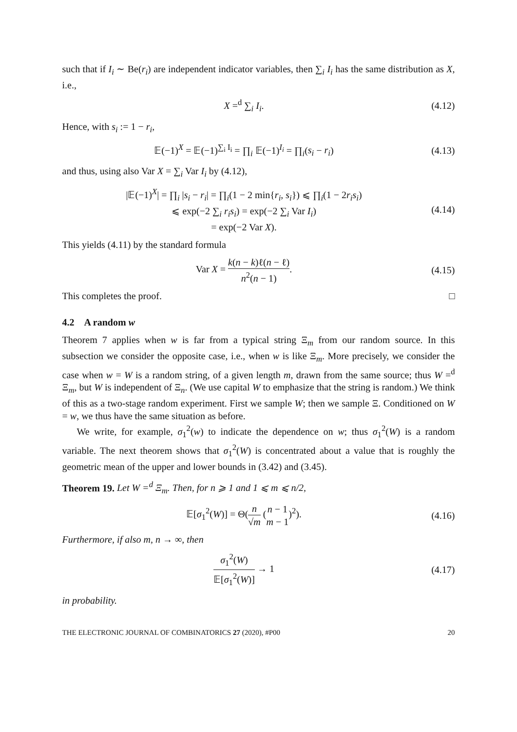such that if I<sub>i</sub> ∼ Be(r<sub>i</sub>) are independent indicator variables, then ∑<sub>i</sub> I<sub>i</sub> has the same distribution as X, i.e.,
X =<sup>d</sup> ∑<sub>i</sub> I<sub>i</sub>.
(4.12)
Hence, with s<sub>i</sub> := 1 − r<sub>i</sub>,
𝔼(−1)<sup>X</sup> = 𝔼(−1)<sup>∑<sub>i</sub> I<sub>i</sub></sup> = ∏<sub>i</sub> 𝔼(−1)<sup>I<sub>i</sub></sup> = ∏<sub>i</sub>(s<sub>i</sub> − r<sub>i</sub>)
(4.13)
and thus, using also Var X = ∑<sub>i</sub> Var I<sub>i</sub> by (4.12),
|𝔼(−1)<sup>X</sup>| = ∏<sub>i</sub> |s<sub>i</sub> − r<sub>i</sub>| = ∏<sub>i</sub>(1 − 2 min{r<sub>i</sub>, s<sub>i</sub>}) ⩽ ∏<sub>i</sub>(1 − 2r<sub>i</sub>s<sub>i</sub>)
⩽ exp(−2 ∑<sub>i</sub> r<sub>i</sub>s<sub>i</sub>) = exp(−2 ∑<sub>i</sub> Var I<sub>i</sub>)
= exp(−2 Var X).
(4.14)
This yields (4.11) by the standard formula
Var X = k(n − k)ℓ(n − ℓ) n<sup>2</sup>(n − 1).
(4.15)
This completes the proof. □
4.2 A random w
Theorem 7 applies when w is far from a typical string Ξ<sub>m</sub> from our random source. In this subsection we consider the opposite case, i.e., when w is like Ξ<sub>m</sub>. More precisely, we consider the case when w = W is a random string, of a given length m, drawn from the same source; thus W =<sup>d</sup> Ξ<sub>m</sub>, but W is independent of Ξ<sub>n</sub>. (We use capital W to emphasize that the string is random.) We think of this as a two-stage random experiment. First we sample W; then we sample Ξ. Conditioned on W = w, we thus have the same situation as before.
We write, for example, σ<sub>1</sub><sup>2</sup>(w) to indicate the dependence on w; thus σ<sub>1</sub><sup>2</sup>(W) is a random variable. The next theorem shows that σ<sub>1</sub><sup>2</sup>(W) is concentrated about a value that is roughly the geometric mean of the upper and lower bounds in (3.42) and (3.45).
Theorem 19. Let W =<sup>d</sup> Ξ<sub>m</sub>. Then, for n ⩾ 1 and 1 ⩽ m ⩽ n/2,
𝔼[σ<sub>1</sub><sup>2</sup>(W)] = Θ(n √m (n − 1 m − 1)<sup>2</sup>).
(4.16)
Furthermore, if also m, n → ∞, then
σ<sub>1</sub><sup>2</sup>(W) 𝔼[σ<sub>1</sub><sup>2</sup>(W)] → 1
(4.17)
in probability.
THE ELECTRONIC JOURNAL OF COMBINATORICS 27 (2020), #P00 20